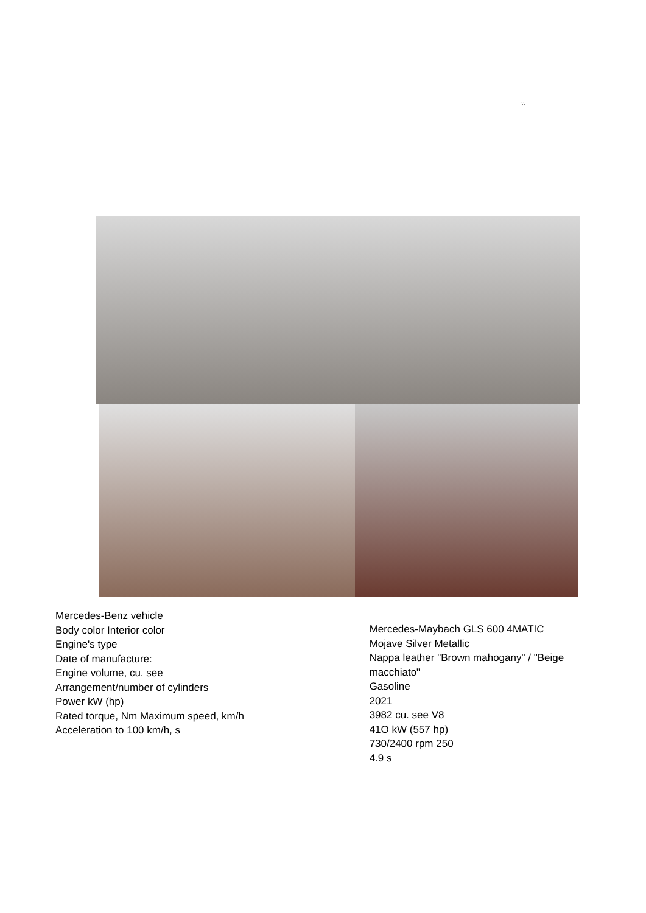}}
Mercedes-Benz vehicle
Body color Interior color
Engine's type
Date of manufacture:
Engine volume, cu. see
Arrangement/number of cylinders
Power kW (hp)
Rated torque, Nm Maximum speed, km/h
Acceleration to 100 km/h, s
Mercedes-Maybach GLS 600 4MATIC
Mojave Silver Metallic
Nappa leather "Brown mahogany" / "Beige macchiato"
Gasoline
2021
3982 cu. see V8
41O kW (557 hp)
730/2400 rpm 250
4.9 s